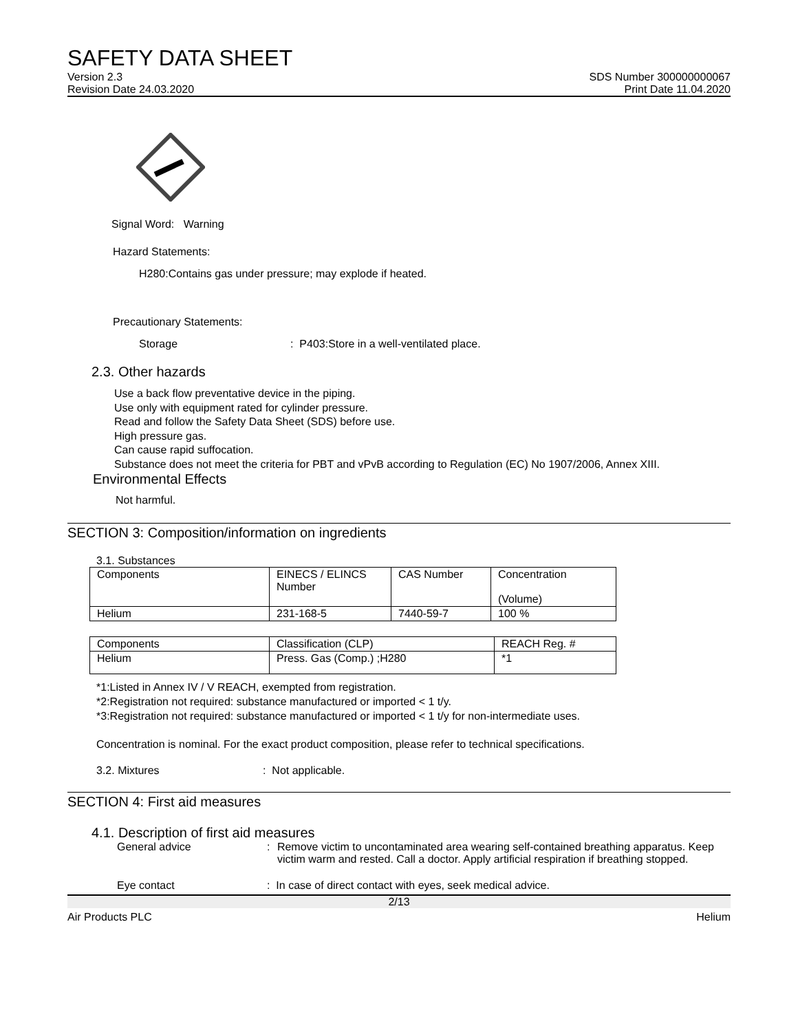SAFETY DATA SHEET
Version 2.3
Revision Date 24.03.2020
SDS Number 300000000067
Print Date 11.04.2020
Signal Word: Warning
Hazard Statements:
H280:Contains gas under pressure; may explode if heated.
Precautionary Statements:
Storage: P403:Store in a well-ventilated place.
2.3. Other hazards
Use a back flow preventative device in the piping.
Use only with equipment rated for cylinder pressure.
Read and follow the Safety Data Sheet (SDS) before use.
High pressure gas.
Can cause rapid suffocation.
Substance does not meet the criteria for PBT and vPvB according to Regulation (EC) No 1907/2006, Annex XIII.
Environmental Effects
Not harmful.
SECTION 3: Composition/information on ingredients
3.1. Substances
| Components | EINECS / ELINCS Number | CAS Number | Concentration (Volume) |
| Helium | 231-168-5 | 7440-59-7 | 100 % |
| Components | Classification (CLP) | REACH Reg. # |
| Helium | Press. Gas (Comp.) ;H280 | *1 |
*1:Listed in Annex IV / V REACH, exempted from registration.
*2:Registration not required: substance manufactured or imported < 1 t/y.
*3:Registration not required: substance manufactured or imported < 1 t/y for non-intermediate uses.
Concentration is nominal. For the exact product composition, please refer to technical specifications.
3.2. Mixtures: Not applicable.
SECTION 4: First aid measures
4.1. Description of first aid measures
General advice: Remove victim to uncontaminated area wearing self-contained breathing apparatus. Keep victim warm and rested. Call a doctor. Apply artificial respiration if breathing stopped.
Eye contact: In case of direct contact with eyes, seek medical advice.
2/13
Air Products PLC Helium